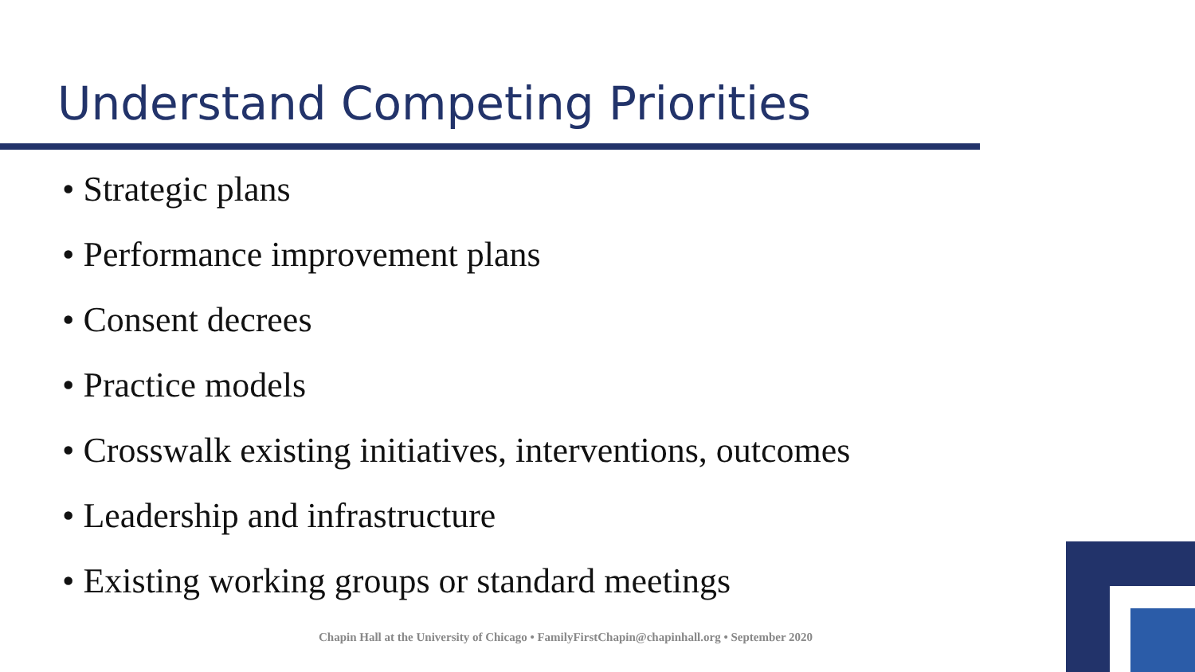Understand Competing Priorities
• Strategic plans
• Performance improvement plans
• Consent decrees
• Practice models
• Crosswalk existing initiatives, interventions, outcomes
• Leadership and infrastructure
• Existing working groups or standard meetings
Chapin Hall at the University of Chicago • FamilyFirstChapin@chapinhall.org • September 2020